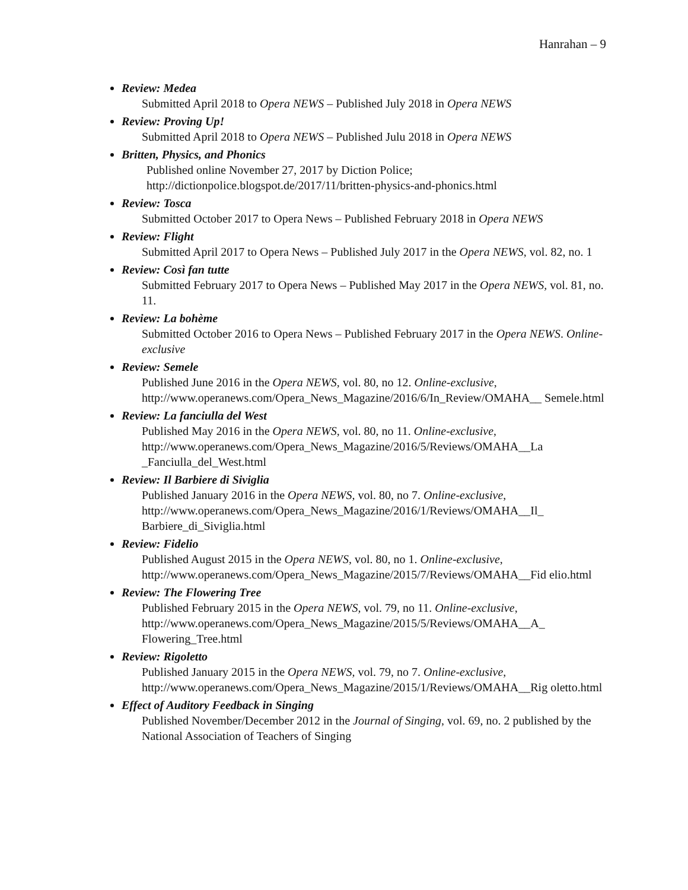Hanrahan – 9
Review: Medea
Submitted April 2018 to Opera NEWS – Published July 2018 in Opera NEWS
Review: Proving Up!
Submitted April 2018 to Opera NEWS – Published Julu 2018 in Opera NEWS
Britten, Physics, and Phonics
Published online November 27, 2017 by Diction Police;
http://dictionpolice.blogspot.de/2017/11/britten-physics-and-phonics.html
Review: Tosca
Submitted October 2017 to Opera News – Published February 2018 in Opera NEWS
Review: Flight
Submitted April 2017 to Opera News – Published July 2017 in the Opera NEWS, vol. 82, no. 1
Review: Così fan tutte
Submitted February 2017 to Opera News – Published May 2017 in the Opera NEWS, vol. 81, no. 11.
Review: La bohème
Submitted October 2016 to Opera News – Published February 2017 in the Opera NEWS. Online-exclusive
Review: Semele
Published June 2016 in the Opera NEWS, vol. 80, no 12. Online-exclusive, http://www.operanews.com/Opera_News_Magazine/2016/6/In_Review/OMAHA__ Semele.html
Review: La fanciulla del West
Published May 2016 in the Opera NEWS, vol. 80, no 11. Online-exclusive, http://www.operanews.com/Opera_News_Magazine/2016/5/Reviews/OMAHA__La _Fanciulla_del_West.html
Review: Il Barbiere di Siviglia
Published January 2016 in the Opera NEWS, vol. 80, no 7. Online-exclusive, http://www.operanews.com/Opera_News_Magazine/2016/1/Reviews/OMAHA__Il_ Barbiere_di_Siviglia.html
Review: Fidelio
Published August 2015 in the Opera NEWS, vol. 80, no 1. Online-exclusive, http://www.operanews.com/Opera_News_Magazine/2015/7/Reviews/OMAHA__Fid elio.html
Review: The Flowering Tree
Published February 2015 in the Opera NEWS, vol. 79, no 11. Online-exclusive, http://www.operanews.com/Opera_News_Magazine/2015/5/Reviews/OMAHA__A_ Flowering_Tree.html
Review: Rigoletto
Published January 2015 in the Opera NEWS, vol. 79, no 7. Online-exclusive, http://www.operanews.com/Opera_News_Magazine/2015/1/Reviews/OMAHA__Rig oletto.html
Effect of Auditory Feedback in Singing
Published November/December 2012 in the Journal of Singing, vol. 69, no. 2 published by the National Association of Teachers of Singing